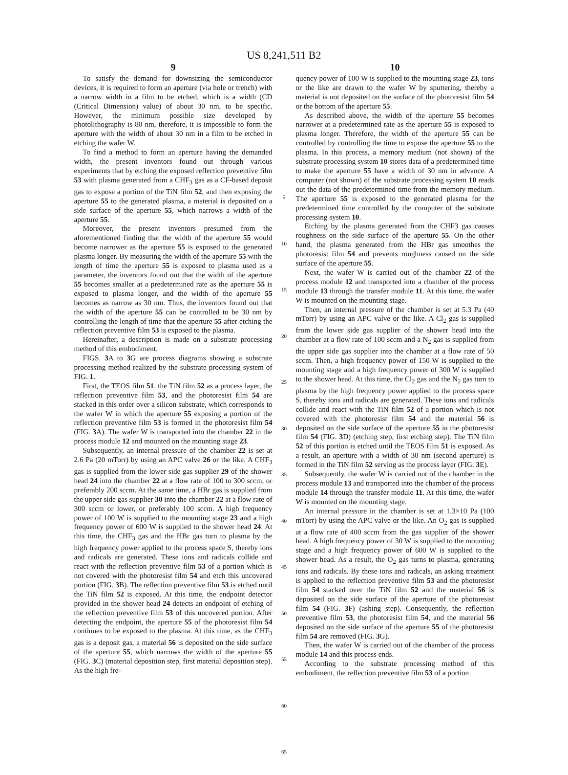US 8,241,511 B2
9
To satisfy the demand for downsizing the semiconductor devices, it is required to form an aperture (via hole or trench) with a narrow width in a film to be etched, which is a width (CD (Critical Dimension) value) of about 30 nm, to be specific. However, the minimum possible size developed by photolithography is 80 nm, therefore, it is impossible to form the aperture with the width of about 30 nm in a film to be etched in etching the wafer W.
To find a method to form an aperture having the demanded width, the present inventors found out through various experiments that by etching the exposed reflection preventive film 53 with plasma generated from a CHF<sub>3</sub> gas as a CF-based deposit gas to expose a portion of the TiN film 52, and then exposing the aperture 55 to the generated plasma, a material is deposited on a side surface of the aperture 55, which narrows a width of the aperture 55.
Moreover, the present inventors presumed from the aforementioned finding that the width of the aperture 55 would become narrower as the aperture 55 is exposed to the generated plasma longer. By measuring the width of the aperture 55 with the length of time the aperture 55 is exposed to plasma used as a parameter, the inventors found out that the width of the aperture 55 becomes smaller at a predetermined rate as the aperture 55 is exposed to plasma longer, and the width of the aperture 55 becomes as narrow as 30 nm. Thus, the inventors found out that the width of the aperture 55 can be controlled to be 30 nm by controlling the length of time that the aperture 55 after etching the reflection preventive film 53 is exposed to the plasma.
Hereinafter, a description is made on a substrate processing method of this embodiment.
FIGS. 3 A to 3 G are process diagrams showing a substrate processing method realized by the substrate processing system of FIG. 1.
First, the TEOS film 51, the TiN film 52 as a process layer, the reflection preventive film 53, and the photoresist film 54 are stacked in this order over a silicon substrate, which corresponds to the wafer W in which the aperture 55 exposing a portion of the reflection preventive film 53 is formed in the photoresist film 54 (FIG. 3 A). The wafer W is transported into the chamber 22 in the process module 12 and mounted on the mounting stage 23.
Subsequently, an internal pressure of the chamber 22 is set at 2.6 Pa (20 mTorr) by using an APC valve 26 or the like. A CHF<sub>3</sub> gas is supplied from the lower side gas supplier 29 of the shower head 24 into the chamber 22 at a flow rate of 100 to 300 sccm, or preferably 200 sccm. At the same time, a HBr gas is supplied from the upper side gas supplier 30 into the chamber 22 at a flow rate of 300 sccm or lower, or preferably 100 sccm. A high frequency power of 100 W is supplied to the mounting stage 23 and a high frequency power of 600 W is supplied to the shower head 24. At this time, the CHF<sub>3</sub> gas and the HBr gas turn to plasma by the high frequency power applied to the process space S, thereby ions and radicals are generated. These ions and radicals collide and react with the reflection preventive film 53 of a portion which is not covered with the photoresist film 54 and etch this uncovered portion (FIG. 3 B). The reflection preventive film 53 is etched until the TiN film 52 is exposed. At this time, the endpoint detector provided in the shower head 24 detects an endpoint of etching of the reflection preventive film 53 of this uncovered portion. After detecting the endpoint, the aperture 55 of the photoresist film 54 continues to be exposed to the plasma. At this time, as the CHF<sub>3</sub> gas is a deposit gas, a material 56 is deposited on the side surface of the aperture 55, which narrows the width of the aperture 55 (FIG. 3 C) (material deposition step, first material deposition step). As the high fre-
5
10
15
20
25
30
35
40
45
50
55
60
65
10
quency power of 100 W is supplied to the mounting stage 23, ions or the like are drawn to the wafer W by sputtering, thereby a material is not deposited on the surface of the photoresist film 54 or the bottom of the aperture 55.
As described above, the width of the aperture 55 becomes narrower at a predetermined rate as the aperture 55 is exposed to plasma longer. Therefore, the width of the aperture 55 can be controlled by controlling the time to expose the aperture 55 to the plasma. In this process, a memory medium (not shown) of the substrate processing system 10 stores data of a predetermined time to make the aperture 55 have a width of 30 nm in advance. A computer (not shown) of the substrate processing system 10 reads out the data of the predetermined time from the memory medium. The aperture 55 is exposed to the generated plasma for the predetermined time controlled by the computer of the substrate processing system 10.
Etching by the plasma generated from the CHF3 gas causes roughness on the side surface of the aperture 55. On the other hand, the plasma generated from the HBr gas smoothes the photoresist film 54 and prevents roughness caused on the side surface of the aperture 55.
Next, the wafer W is carried out of the chamber 22 of the process module 12 and transported into a chamber of the process module 13 through the transfer module 11. At this time, the wafer W is mounted on the mounting stage.
Then, an internal pressure of the chamber is set at 5.3 Pa (40 mTorr) by using an APC valve or the like. A Cl<sub>2</sub> gas is supplied from the lower side gas supplier of the shower head into the chamber at a flow rate of 100 sccm and a N<sub>2</sub> gas is supplied from the upper side gas supplier into the chamber at a flow rate of 50 sccm. Then, a high frequency power of 150 W is supplied to the mounting stage and a high frequency power of 300 W is supplied to the shower head. At this time, the Cl<sub>2</sub> gas and the N<sub>2</sub> gas turn to plasma by the high frequency power applied to the process space S, thereby ions and radicals are generated. These ions and radicals collide and react with the TiN film 52 of a portion which is not covered with the photoresist film 54 and the material 56 is deposited on the side surface of the aperture 55 in the photoresist film 54 (FIG. 3 D) (etching step, first etching step). The TiN film 52 of this portion is etched until the TEOS film 51 is exposed. As a result, an aperture with a width of 30 nm (second aperture) is formed in the TiN film 52 serving as the process layer (FIG. 3 E).
Subsequently, the wafer W is carried out of the chamber in the process module 13 and transported into the chamber of the process module 14 through the transfer module 11. At this time, the wafer W is mounted on the mounting stage.
An internal pressure in the chamber is set at 1.3×10 Pa (100 mTorr) by using the APC valve or the like. An O<sub>2</sub> gas is supplied at a flow rate of 400 sccm from the gas supplier of the shower head. A high frequency power of 30 W is supplied to the mounting stage and a high frequency power of 600 W is supplied to the shower head. As a result, the O<sub>2</sub> gas turns to plasma, generating ions and radicals. By these ions and radicals, an asking treatment is applied to the reflection preventive film 53 and the photoresist film 54 stacked over the TiN film 52 and the material 56 is deposited on the side surface of the aperture of the photoresist film 54 (FIG. 3 F) (ashing step). Consequently, the reflection preventive film 53, the photoresist film 54, and the material 56 deposited on the side surface of the aperture 55 of the photoresist film 54 are removed (FIG. 3 G).
Then, the wafer W is carried out of the chamber of the process module 14 and this process ends.
According to the substrate processing method of this embodiment, the reflection preventive film 53 of a portion